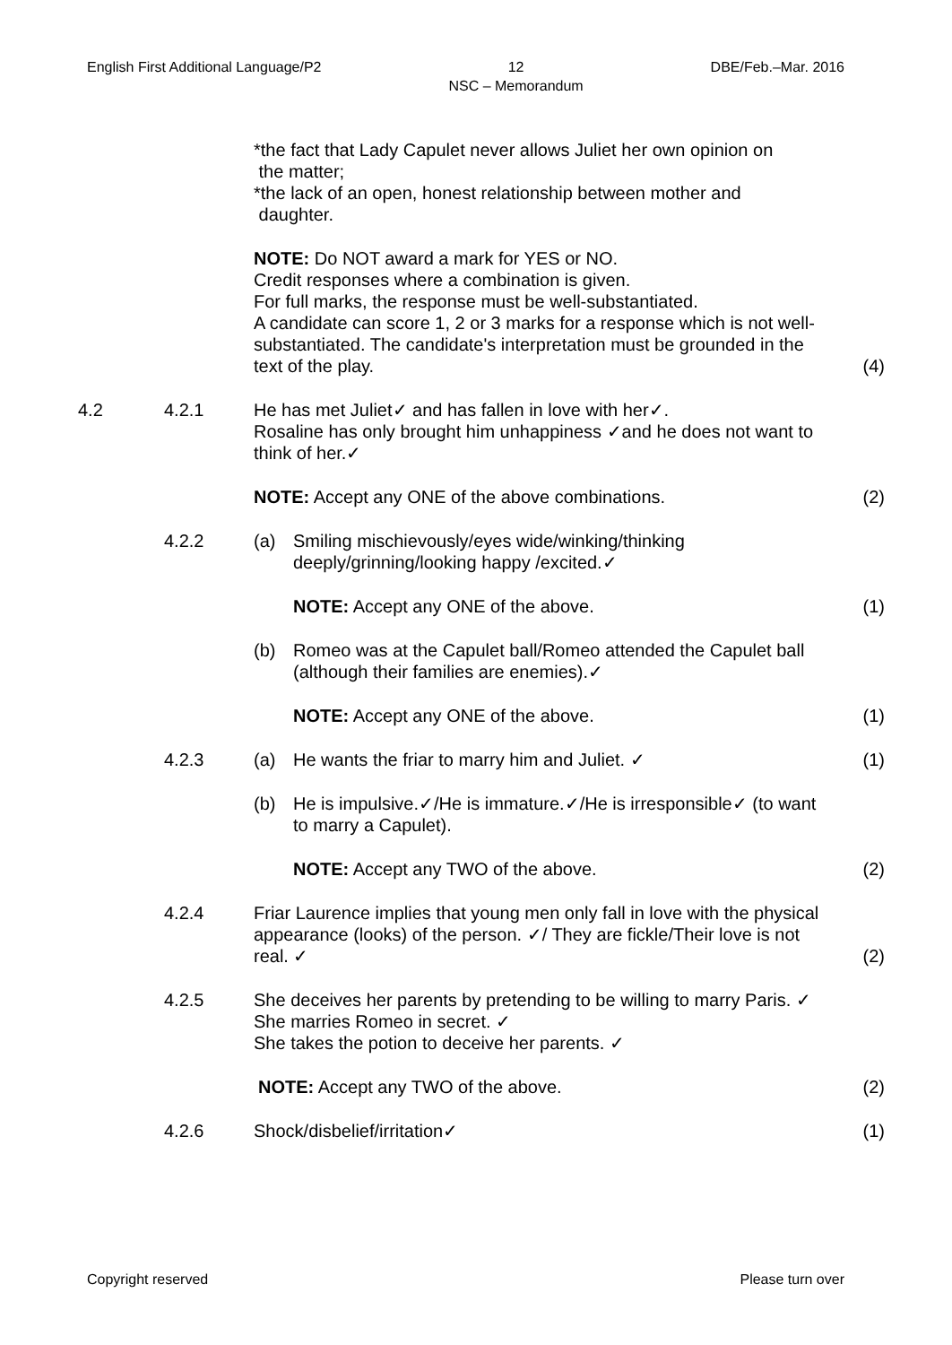English First Additional Language/P2
12
NSC – Memorandum
DBE/Feb.–Mar. 2016
*the fact that Lady Capulet never allows Juliet her own opinion on
the matter;
*the lack of an open, honest relationship between mother and
daughter.
NOTE: Do NOT award a mark for YES or NO.
Credit responses where a combination is given.
For full marks, the response must be well-substantiated.
A candidate can score 1, 2 or 3 marks for a response which is not well-substantiated. The candidate's interpretation must be grounded in the text of the play.
(4)
4.2 4.2.1 He has met Juliet✓ and has fallen in love with her✓.
Rosaline has only brought him unhappiness ✓and he does not want to think of her.✓
NOTE: Accept any ONE of the above combinations. (2)
4.2.2 (a) Smiling mischievously/eyes wide/winking/thinking deeply/grinning/looking happy /excited.✓
NOTE: Accept any ONE of the above. (1)
(b) Romeo was at the Capulet ball/Romeo attended the Capulet ball (although their families are enemies).✓
NOTE: Accept any ONE of the above. (1)
4.2.3 (a) He wants the friar to marry him and Juliet. ✓ (1)
(b) He is impulsive.✓/He is immature.✓/He is irresponsible✓ (to want to marry a Capulet).
NOTE: Accept any TWO of the above. (2)
4.2.4 Friar Laurence implies that young men only fall in love with the physical appearance (looks) of the person. ✓/ They are fickle/Their love is not real. ✓
(2)
4.2.5 She deceives her parents by pretending to be willing to marry Paris. ✓
She marries Romeo in secret. ✓
She takes the potion to deceive her parents. ✓
NOTE: Accept any TWO of the above. (2)
4.2.6 Shock/disbelief/irritation✓ (1)
Copyright reserved Please turn over